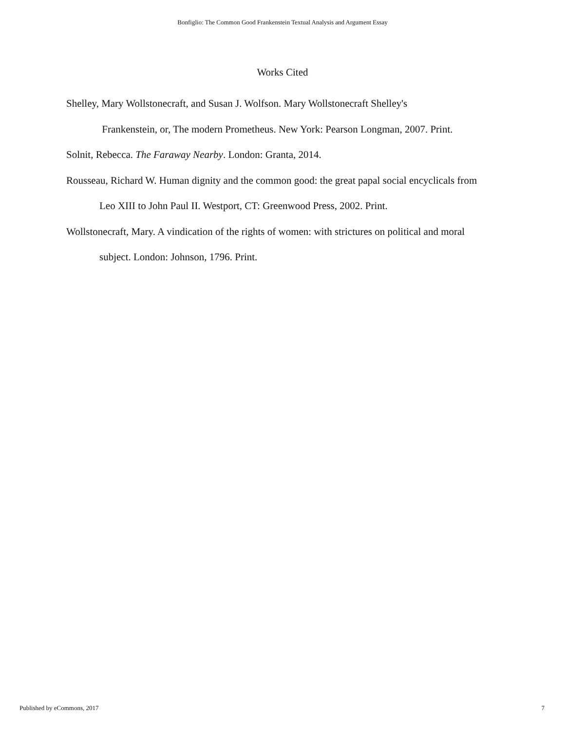Bonfiglio: The Common Good Frankenstein Textual Analysis and Argument Essay
Works Cited
Shelley, Mary Wollstonecraft, and Susan J. Wolfson. Mary Wollstonecraft Shelley's
Frankenstein, or, The modern Prometheus. New York: Pearson Longman, 2007. Print.
Solnit, Rebecca. The Faraway Nearby. London: Granta, 2014.
Rousseau, Richard W. Human dignity and the common good: the great papal social encyclicals from Leo XIII to John Paul II. Westport, CT: Greenwood Press, 2002. Print.
Wollstonecraft, Mary. A vindication of the rights of women: with strictures on political and moral subject. London: Johnson, 1796. Print.
Published by eCommons, 2017 7